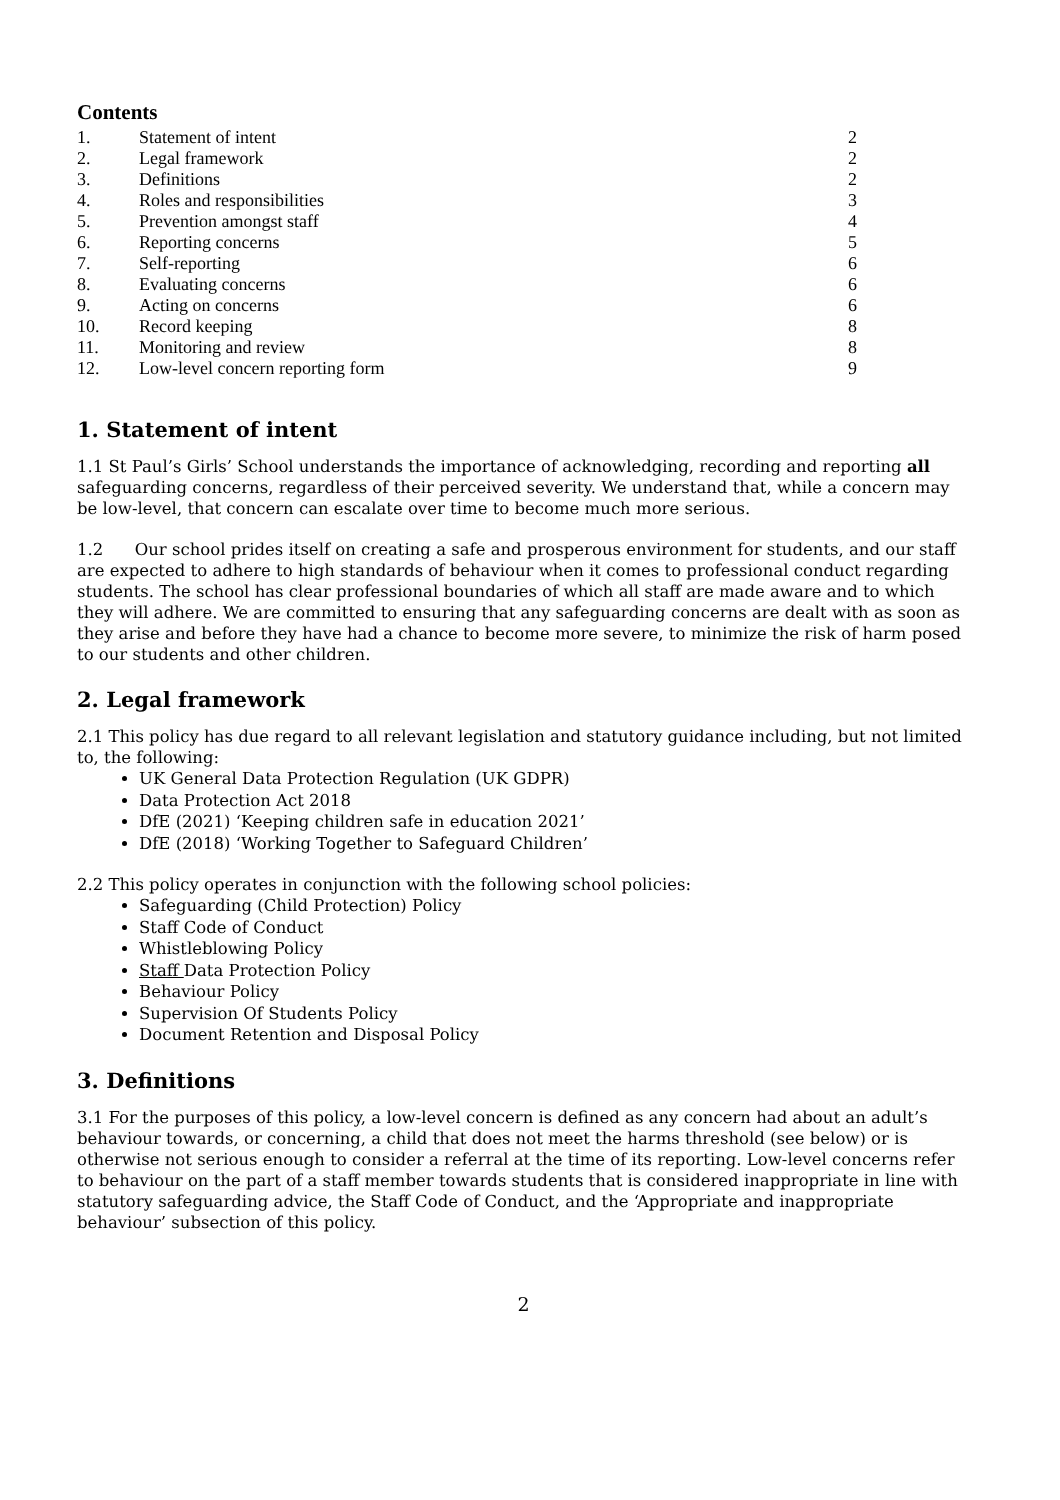Contents
| 1. | Statement of intent | 2 |
| 2. | Legal framework | 2 |
| 3. | Definitions | 2 |
| 4. | Roles and responsibilities | 3 |
| 5. | Prevention amongst staff | 4 |
| 6. | Reporting concerns | 5 |
| 7. | Self-reporting | 6 |
| 8. | Evaluating concerns | 6 |
| 9. | Acting on concerns | 6 |
| 10. | Record keeping | 8 |
| 11. | Monitoring and review | 8 |
| 12. | Low-level concern reporting form | 9 |
1. Statement of intent
1.1 St Paul’s Girls’ School understands the importance of acknowledging, recording and reporting all safeguarding concerns, regardless of their perceived severity. We understand that, while a concern may be low-level, that concern can escalate over time to become much more serious.
1.2 Our school prides itself on creating a safe and prosperous environment for students, and our staff are expected to adhere to high standards of behaviour when it comes to professional conduct regarding students. The school has clear professional boundaries of which all staff are made aware and to which they will adhere. We are committed to ensuring that any safeguarding concerns are dealt with as soon as they arise and before they have had a chance to become more severe, to minimize the risk of harm posed to our students and other children.
2. Legal framework
2.1 This policy has due regard to all relevant legislation and statutory guidance including, but not limited to, the following:
UK General Data Protection Regulation (UK GDPR)
Data Protection Act 2018
DfE (2021) ‘Keeping children safe in education 2021’
DfE (2018) ‘Working Together to Safeguard Children’
2.2 This policy operates in conjunction with the following school policies:
Safeguarding (Child Protection) Policy
Staff Code of Conduct
Whistleblowing Policy
Staff Data Protection Policy
Behaviour Policy
Supervision Of Students Policy
Document Retention and Disposal Policy
3. Definitions
3.1 For the purposes of this policy, a low-level concern is defined as any concern had about an adult’s behaviour towards, or concerning, a child that does not meet the harms threshold (see below) or is otherwise not serious enough to consider a referral at the time of its reporting. Low-level concerns refer to behaviour on the part of a staff member towards students that is considered inappropriate in line with statutory safeguarding advice, the Staff Code of Conduct, and the ‘Appropriate and inappropriate behaviour’ subsection of this policy.
2